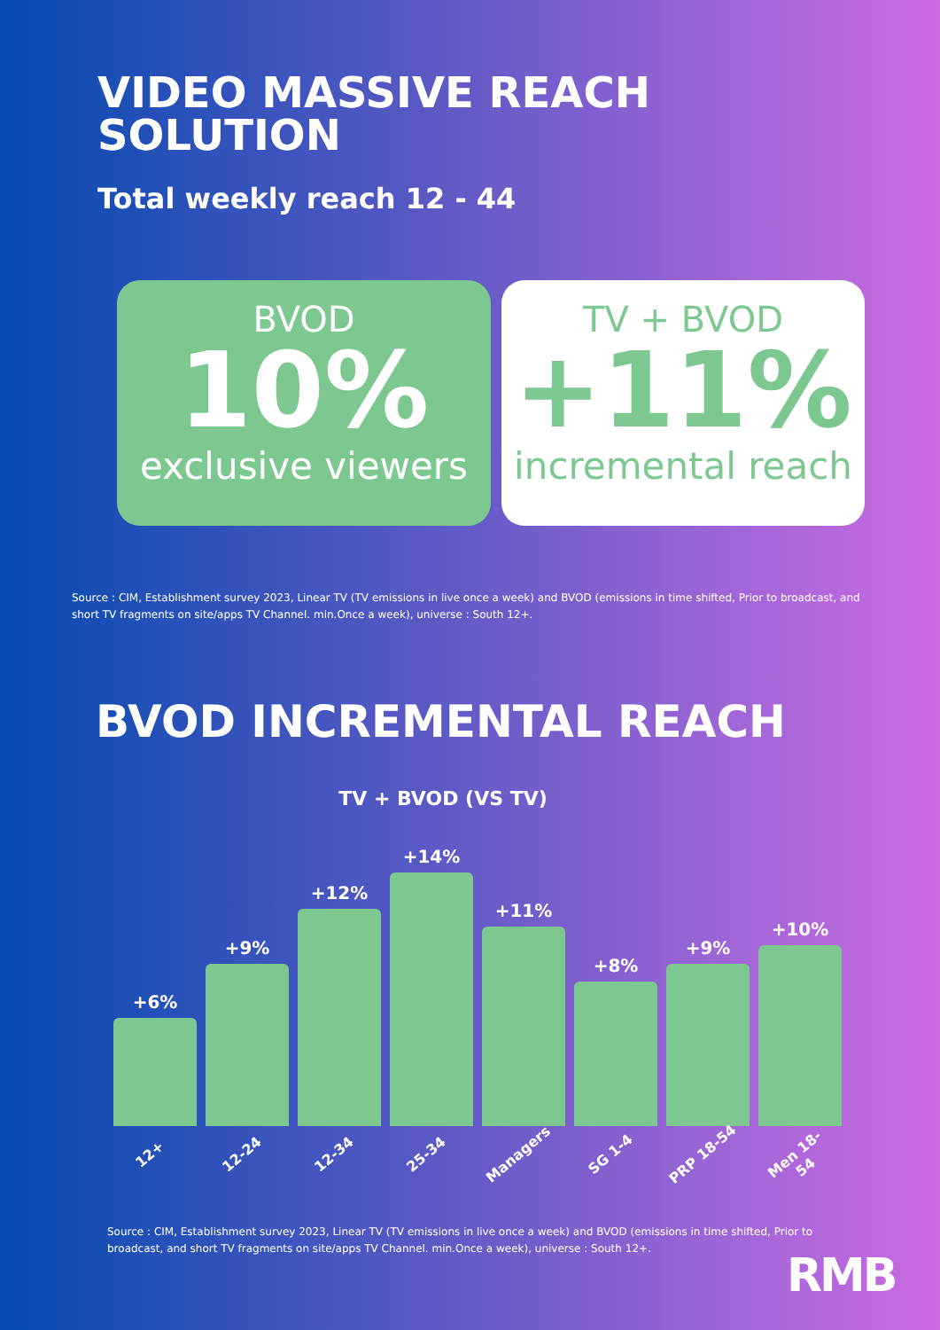VIDEO MASSIVE REACH
SOLUTION
Total weekly reach 12 - 44
BVOD
10%
exclusive viewers
TV + BVOD
+11%
incremental reach
Source : CIM, Establishment survey 2023, Linear TV (TV emissions in live once a week) and BVOD (emissions in time shifted, Prior to broadcast, and short TV fragments on site/apps TV Channel. min.Once a week), universe : South 12+.
BVOD INCREMENTAL REACH
TV + BVOD (VS TV)
+6%
+9%
+12%
+14%
+11%
+8%
+9%
+10%
12+ 12-24 12-34 25-34 Managers SG 1-4 PRP 18-54 Men 18-54
Source : CIM, Establishment survey 2023, Linear TV (TV emissions in live once a week) and BVOD (emissions in time shifted, Prior to broadcast, and short TV fragments on site/apps TV Channel. min.Once a week), universe : South 12+.
RMB